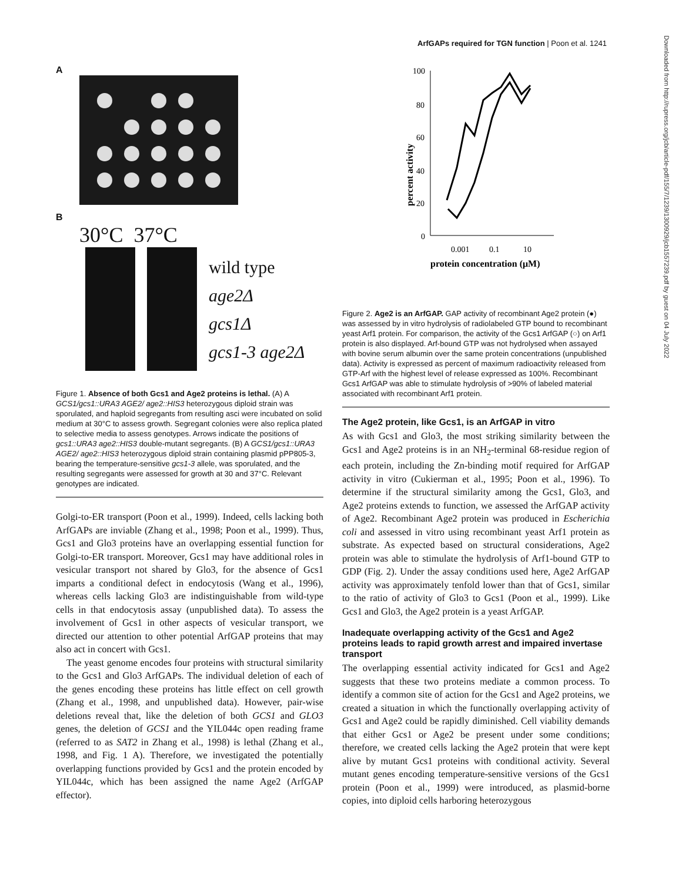ArfGAPs required for TGN function | Poon et al. 1241
Downloaded from http://rupress.org/jcb/article-pdf/155/7/1239/1300929/jcb1557239.pdf by guest on 04 July 2022
A
B
30°C 37°C
wild type
age2Δ
gcs1Δ
gcs1-3 age2Δ
Figure 1. Absence of both Gcs1 and Age2 proteins is lethal. (A) A GCS1/gcs1::URA3 AGE2/ age2::HIS3 heterozygous diploid strain was sporulated, and haploid segregants from resulting asci were incubated on solid medium at 30°C to assess growth. Segregant colonies were also replica plated to selective media to assess genotypes. Arrows indicate the positions of gcs1::URA3 age2::HIS3 double-mutant segregants. (B) A GCS1/gcs1::URA3 AGE2/ age2::HIS3 heterozygous diploid strain containing plasmid pPP805-3, bearing the temperature-sensitive gcs1-3 allele, was sporulated, and the resulting segregants were assessed for growth at 30 and 37°C. Relevant genotypes are indicated.
Golgi-to-ER transport (Poon et al., 1999). Indeed, cells lacking both ArfGAPs are inviable (Zhang et al., 1998; Poon et al., 1999). Thus, Gcs1 and Glo3 proteins have an overlapping essential function for Golgi-to-ER transport. Moreover, Gcs1 may have additional roles in vesicular transport not shared by Glo3, for the absence of Gcs1 imparts a conditional defect in endocytosis (Wang et al., 1996), whereas cells lacking Glo3 are indistinguishable from wild-type cells in that endocytosis assay (unpublished data). To assess the involvement of Gcs1 in other aspects of vesicular transport, we directed our attention to other potential ArfGAP proteins that may also act in concert with Gcs1.
The yeast genome encodes four proteins with structural similarity to the Gcs1 and Glo3 ArfGAPs. The individual deletion of each of the genes encoding these proteins has little effect on cell growth (Zhang et al., 1998, and unpublished data). However, pair-wise deletions reveal that, like the deletion of both GCS1 and GLO3 genes, the deletion of GCS1 and the YIL044c open reading frame (referred to as SAT2 in Zhang et al., 1998) is lethal (Zhang et al., 1998, and Fig. 1 A). Therefore, we investigated the potentially overlapping functions provided by Gcs1 and the protein encoded by YIL044c, which has been assigned the name Age2 (ArfGAP effector).
percent activity
100
80
60
40
20
0
0.001
0.1
10
protein concentration (μM)
Figure 2. Age2 is an ArfGAP. GAP activity of recombinant Age2 protein (●) was assessed by in vitro hydrolysis of radiolabeled GTP bound to recombinant yeast Arf1 protein. For comparison, the activity of the Gcs1 ArfGAP (○) on Arf1 protein is also displayed. Arf-bound GTP was not hydrolysed when assayed with bovine serum albumin over the same protein concentrations (unpublished data). Activity is expressed as percent of maximum radioactivity released from GTP-Arf with the highest level of release expressed as 100%. Recombinant Gcs1 ArfGAP was able to stimulate hydrolysis of >90% of labeled material associated with recombinant Arf1 protein.
The Age2 protein, like Gcs1, is an ArfGAP in vitro
As with Gcs1 and Glo3, the most striking similarity between the Gcs1 and Age2 proteins is in an NH<sub>2</sub>-terminal 68-residue region of each protein, including the Zn-binding motif required for ArfGAP activity in vitro (Cukierman et al., 1995; Poon et al., 1996). To determine if the structural similarity among the Gcs1, Glo3, and Age2 proteins extends to function, we assessed the ArfGAP activity of Age2. Recombinant Age2 protein was produced in Escherichia coli and assessed in vitro using recombinant yeast Arf1 protein as substrate. As expected based on structural considerations, Age2 protein was able to stimulate the hydrolysis of Arf1-bound GTP to GDP (Fig. 2). Under the assay conditions used here, Age2 ArfGAP activity was approximately tenfold lower than that of Gcs1, similar to the ratio of activity of Glo3 to Gcs1 (Poon et al., 1999). Like Gcs1 and Glo3, the Age2 protein is a yeast ArfGAP.
Inadequate overlapping activity of the Gcs1 and Age2 proteins leads to rapid growth arrest and impaired invertase transport
The overlapping essential activity indicated for Gcs1 and Age2 suggests that these two proteins mediate a common process. To identify a common site of action for the Gcs1 and Age2 proteins, we created a situation in which the functionally overlapping activity of Gcs1 and Age2 could be rapidly diminished. Cell viability demands that either Gcs1 or Age2 be present under some conditions; therefore, we created cells lacking the Age2 protein that were kept alive by mutant Gcs1 proteins with conditional activity. Several mutant genes encoding temperature-sensitive versions of the Gcs1 protein (Poon et al., 1999) were introduced, as plasmid-borne copies, into diploid cells harboring heterozygous